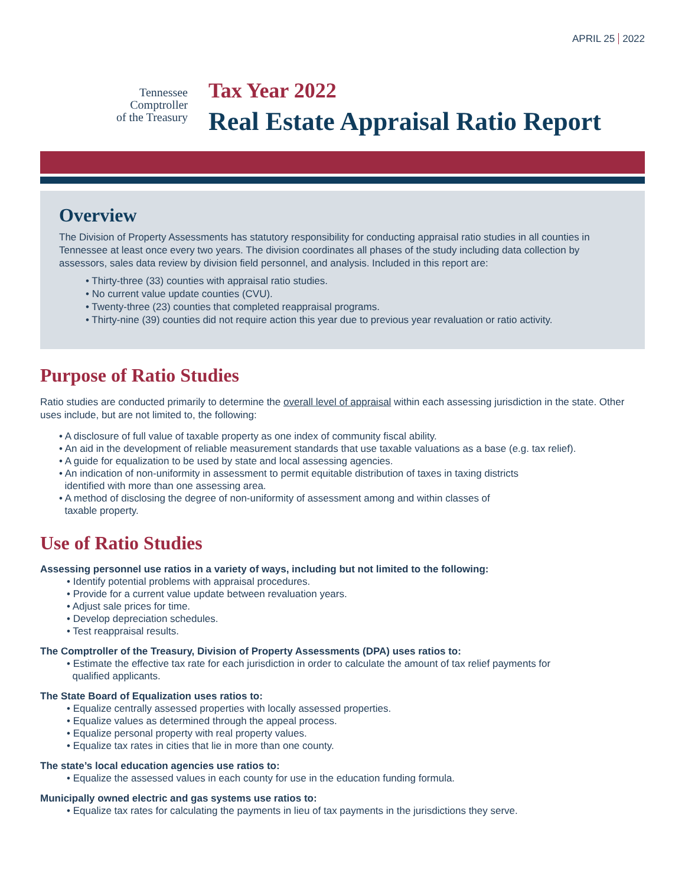APRIL 25 2022
Tennessee
Comptroller
of the Treasury
Tax Year 2022
Real Estate Appraisal Ratio Report
Overview
The Division of Property Assessments has statutory responsibility for conducting appraisal ratio studies in all counties in Tennessee at least once every two years. The division coordinates all phases of the study including data collection by assessors, sales data review by division field personnel, and analysis. Included in this report are:
• Thirty-three (33) counties with appraisal ratio studies.
• No current value update counties (CVU).
• Twenty-three (23) counties that completed reappraisal programs.
• Thirty-nine (39) counties did not require action this year due to previous year revaluation or ratio activity.
Purpose of Ratio Studies
Ratio studies are conducted primarily to determine the overall level of appraisal within each assessing jurisdiction in the state. Other uses include, but are not limited to, the following:
• A disclosure of full value of taxable property as one index of community fiscal ability.
• An aid in the development of reliable measurement standards that use taxable valuations as a base (e.g. tax relief).
• A guide for equalization to be used by state and local assessing agencies.
• An indication of non-uniformity in assessment to permit equitable distribution of taxes in taxing districts
identified with more than one assessing area.
• A method of disclosing the degree of non-uniformity of assessment among and within classes of
taxable property.
Use of Ratio Studies
Assessing personnel use ratios in a variety of ways, including but not limited to the following:
• Identify potential problems with appraisal procedures.
• Provide for a current value update between revaluation years.
• Adjust sale prices for time.
• Develop depreciation schedules.
• Test reappraisal results.
The Comptroller of the Treasury, Division of Property Assessments (DPA) uses ratios to:
• Estimate the effective tax rate for each jurisdiction in order to calculate the amount of tax relief payments for
qualified applicants.
The State Board of Equalization uses ratios to:
• Equalize centrally assessed properties with locally assessed properties.
• Equalize values as determined through the appeal process.
• Equalize personal property with real property values.
• Equalize tax rates in cities that lie in more than one county.
The state’s local education agencies use ratios to:
• Equalize the assessed values in each county for use in the education funding formula.
Municipally owned electric and gas systems use ratios to:
• Equalize tax rates for calculating the payments in lieu of tax payments in the jurisdictions they serve.